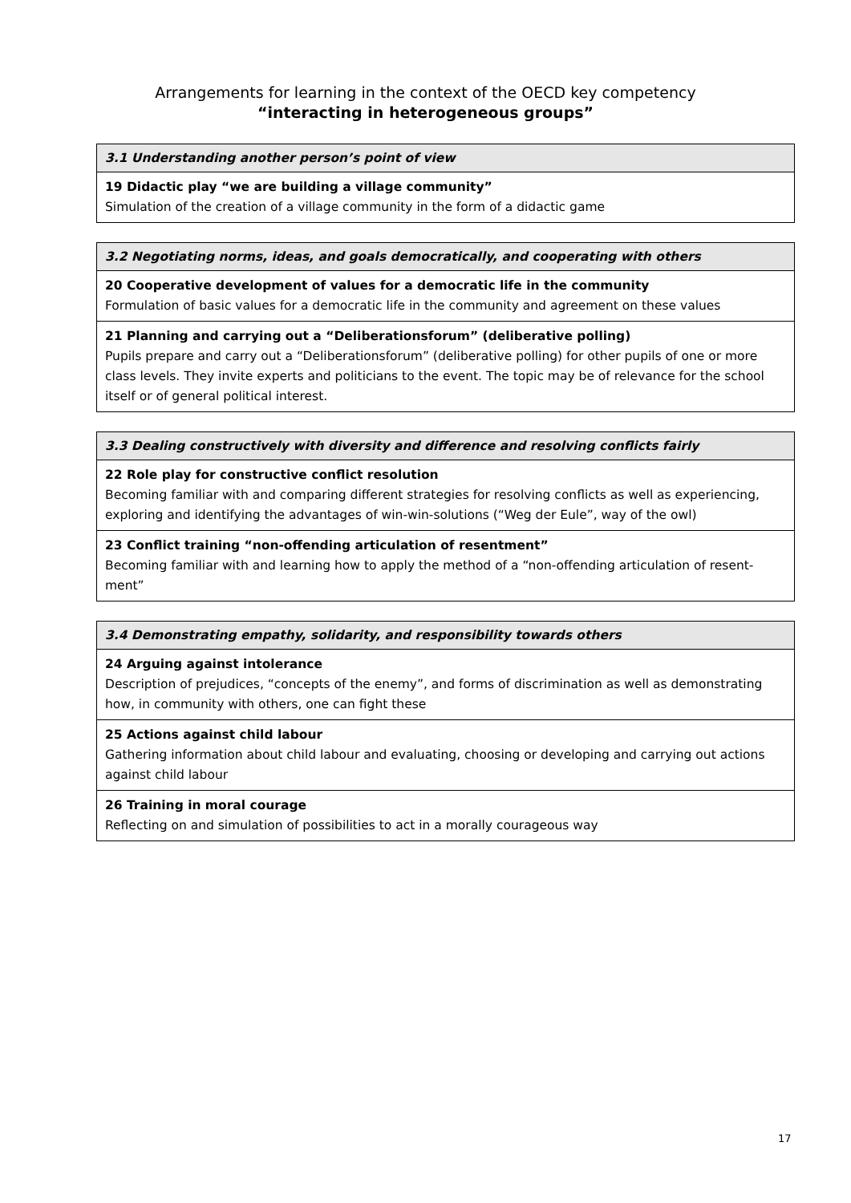Arrangements for learning in the context of the OECD key competency
“interacting in heterogeneous groups”
| 3.1 Understanding another person’s point of view |
| --- |
| 19 Didactic play “we are building a village community” Simulation of the creation of a village community in the form of a didactic game |
| 3.2 Negotiating norms, ideas, and goals democratically, and cooperating with others |
| --- |
| 20 Cooperative development of values for a democratic life in the community Formulation of basic values for a democratic life in the community and agreement on these values |
| 21 Planning and carrying out a “Deliberationsforum” (deliberative polling) Pupils prepare and carry out a “Deliberationsforum” (deliberative polling) for other pupils of one or more class levels. They invite experts and politicians to the event. The topic may be of relevance for the school itself or of general political interest. |
| 3.3 Dealing constructively with diversity and difference and resolving conflicts fairly |
| --- |
| 22 Role play for constructive conflict resolution Becoming familiar with and comparing different strategies for resolving conflicts as well as experiencing, exploring and identifying the advantages of win-win-solutions (“Weg der Eule”, way of the owl) |
| 23 Conflict training “non-offending articulation of resentment” Becoming familiar with and learning how to apply the method of a “non-offending articulation of resent-ment” |
| 3.4 Demonstrating empathy, solidarity, and responsibility towards others |
| --- |
| 24 Arguing against intolerance Description of prejudices, “concepts of the enemy”, and forms of discrimination as well as demonstrating how, in community with others, one can fight these |
| 25 Actions against child labour Gathering information about child labour and evaluating, choosing or developing and carrying out actions against child labour |
| 26 Training in moral courage Reflecting on and simulation of possibilities to act in a morally courageous way |
17